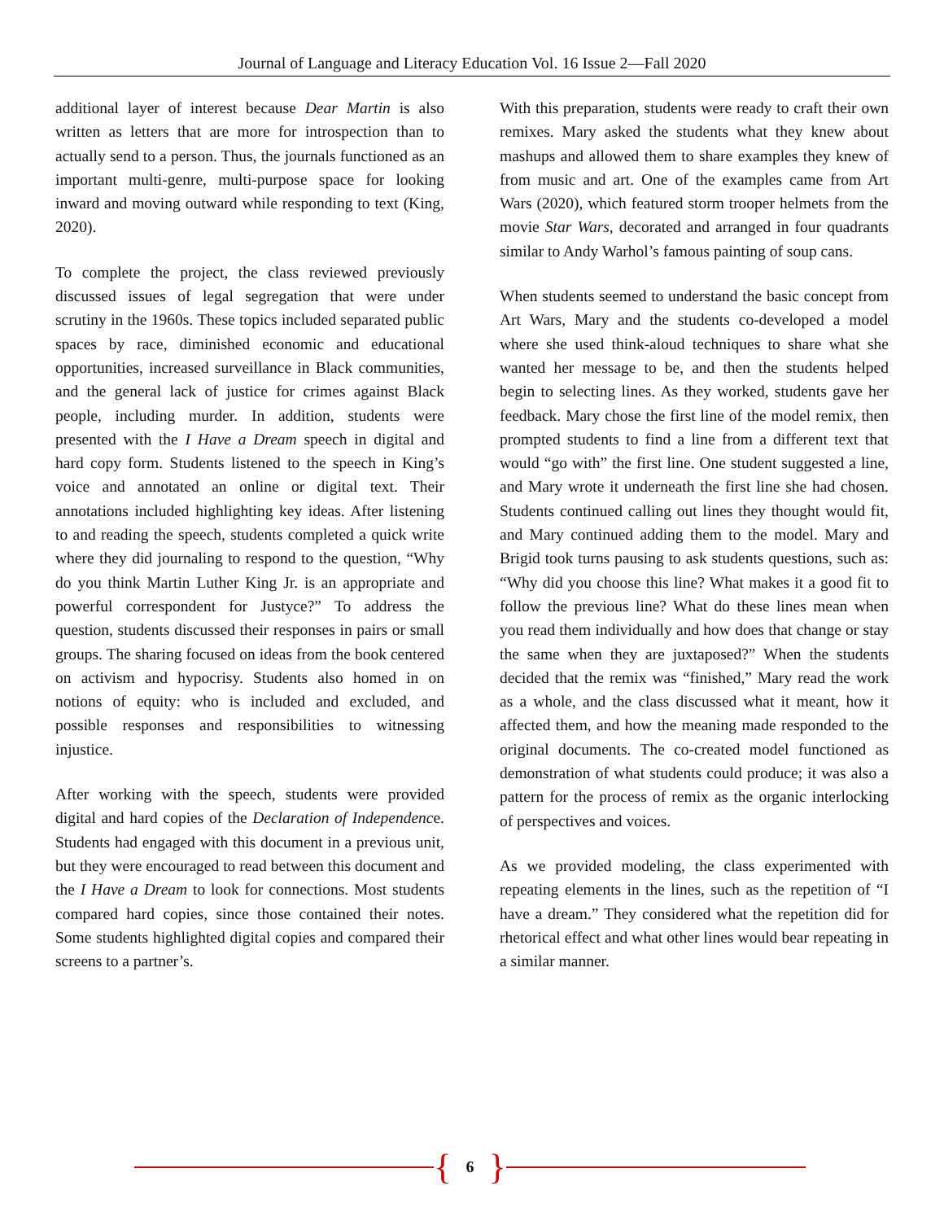Journal of Language and Literacy Education Vol. 16 Issue 2—Fall 2020
additional layer of interest because Dear Martin is also written as letters that are more for introspection than to actually send to a person. Thus, the journals functioned as an important multi-genre, multi-purpose space for looking inward and moving outward while responding to text (King, 2020).
To complete the project, the class reviewed previously discussed issues of legal segregation that were under scrutiny in the 1960s. These topics included separated public spaces by race, diminished economic and educational opportunities, increased surveillance in Black communities, and the general lack of justice for crimes against Black people, including murder. In addition, students were presented with the I Have a Dream speech in digital and hard copy form. Students listened to the speech in King’s voice and annotated an online or digital text. Their annotations included highlighting key ideas. After listening to and reading the speech, students completed a quick write where they did journaling to respond to the question, “Why do you think Martin Luther King Jr. is an appropriate and powerful correspondent for Justyce?” To address the question, students discussed their responses in pairs or small groups. The sharing focused on ideas from the book centered on activism and hypocrisy. Students also homed in on notions of equity: who is included and excluded, and possible responses and responsibilities to witnessing injustice.
After working with the speech, students were provided digital and hard copies of the Declaration of Independence. Students had engaged with this document in a previous unit, but they were encouraged to read between this document and the I Have a Dream to look for connections. Most students compared hard copies, since those contained their notes. Some students highlighted digital copies and compared their screens to a partner’s.
With this preparation, students were ready to craft their own remixes. Mary asked the students what they knew about mashups and allowed them to share examples they knew of from music and art. One of the examples came from Art Wars (2020), which featured storm trooper helmets from the movie Star Wars, decorated and arranged in four quadrants similar to Andy Warhol’s famous painting of soup cans.
When students seemed to understand the basic concept from Art Wars, Mary and the students co-developed a model where she used think-aloud techniques to share what she wanted her message to be, and then the students helped begin to selecting lines. As they worked, students gave her feedback. Mary chose the first line of the model remix, then prompted students to find a line from a different text that would “go with” the first line. One student suggested a line, and Mary wrote it underneath the first line she had chosen. Students continued calling out lines they thought would fit, and Mary continued adding them to the model. Mary and Brigid took turns pausing to ask students questions, such as: “Why did you choose this line? What makes it a good fit to follow the previous line? What do these lines mean when you read them individually and how does that change or stay the same when they are juxtaposed?” When the students decided that the remix was “finished,” Mary read the work as a whole, and the class discussed what it meant, how it affected them, and how the meaning made responded to the original documents. The co-created model functioned as demonstration of what students could produce; it was also a pattern for the process of remix as the organic interlocking of perspectives and voices.
As we provided modeling, the class experimented with repeating elements in the lines, such as the repetition of “I have a dream.” They considered what the repetition did for rhetorical effect and what other lines would bear repeating in a similar manner.
{ 6 }